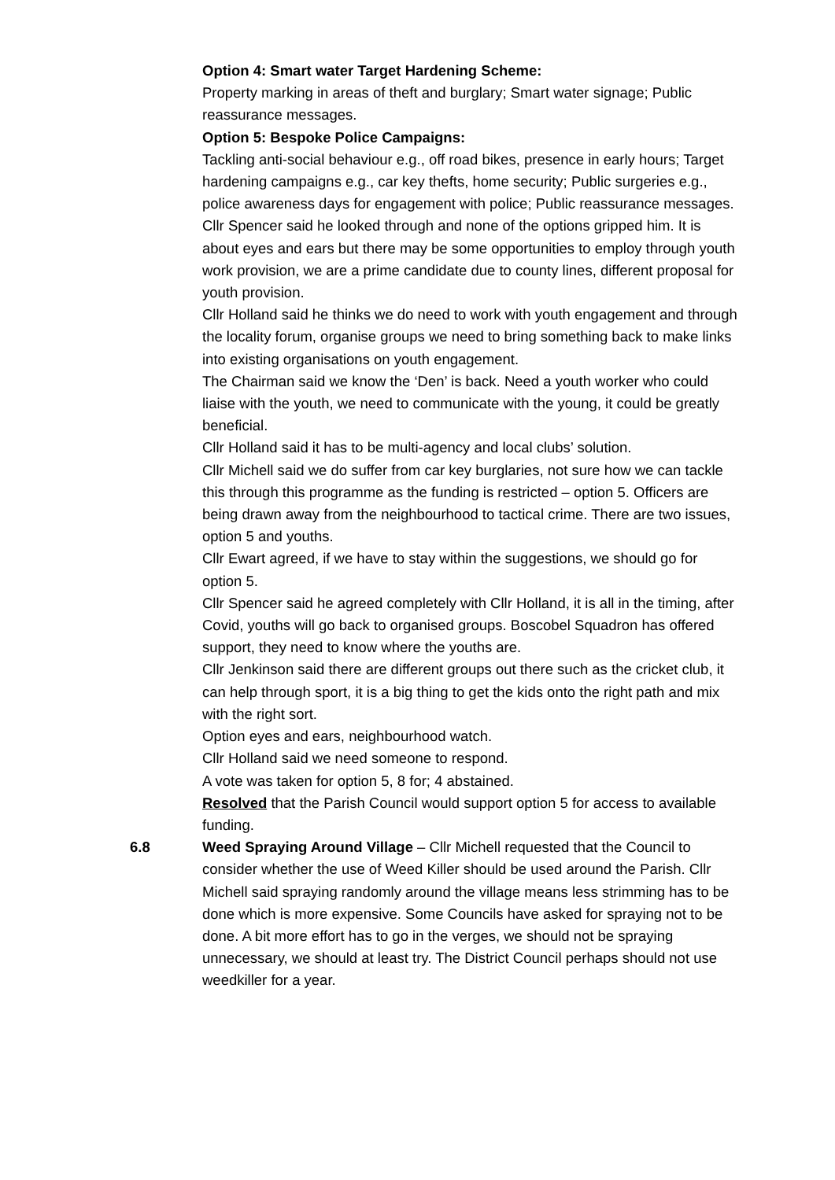Option 4: Smart water Target Hardening Scheme:
Property marking in areas of theft and burglary; Smart water signage; Public reassurance messages.
Option 5: Bespoke Police Campaigns:
Tackling anti-social behaviour e.g., off road bikes, presence in early hours; Target hardening campaigns e.g., car key thefts, home security; Public surgeries e.g., police awareness days for engagement with police; Public reassurance messages.
Cllr Spencer said he looked through and none of the options gripped him. It is about eyes and ears but there may be some opportunities to employ through youth work provision, we are a prime candidate due to county lines, different proposal for youth provision.
Cllr Holland said he thinks we do need to work with youth engagement and through the locality forum, organise groups we need to bring something back to make links into existing organisations on youth engagement.
The Chairman said we know the ‘Den’ is back. Need a youth worker who could liaise with the youth, we need to communicate with the young, it could be greatly beneficial.
Cllr Holland said it has to be multi-agency and local clubs’ solution.
Cllr Michell said we do suffer from car key burglaries, not sure how we can tackle this through this programme as the funding is restricted – option 5. Officers are being drawn away from the neighbourhood to tactical crime. There are two issues, option 5 and youths.
Cllr Ewart agreed, if we have to stay within the suggestions, we should go for option 5.
Cllr Spencer said he agreed completely with Cllr Holland, it is all in the timing, after Covid, youths will go back to organised groups. Boscobel Squadron has offered support, they need to know where the youths are.
Cllr Jenkinson said there are different groups out there such as the cricket club, it can help through sport, it is a big thing to get the kids onto the right path and mix with the right sort.
Option eyes and ears, neighbourhood watch.
Cllr Holland said we need someone to respond.
A vote was taken for option 5, 8 for; 4 abstained.
Resolved that the Parish Council would support option 5 for access to available funding.
6.8 Weed Spraying Around Village – Cllr Michell requested that the Council to consider whether the use of Weed Killer should be used around the Parish. Cllr Michell said spraying randomly around the village means less strimming has to be done which is more expensive. Some Councils have asked for spraying not to be done. A bit more effort has to go in the verges, we should not be spraying unnecessary, we should at least try. The District Council perhaps should not use weedkiller for a year.